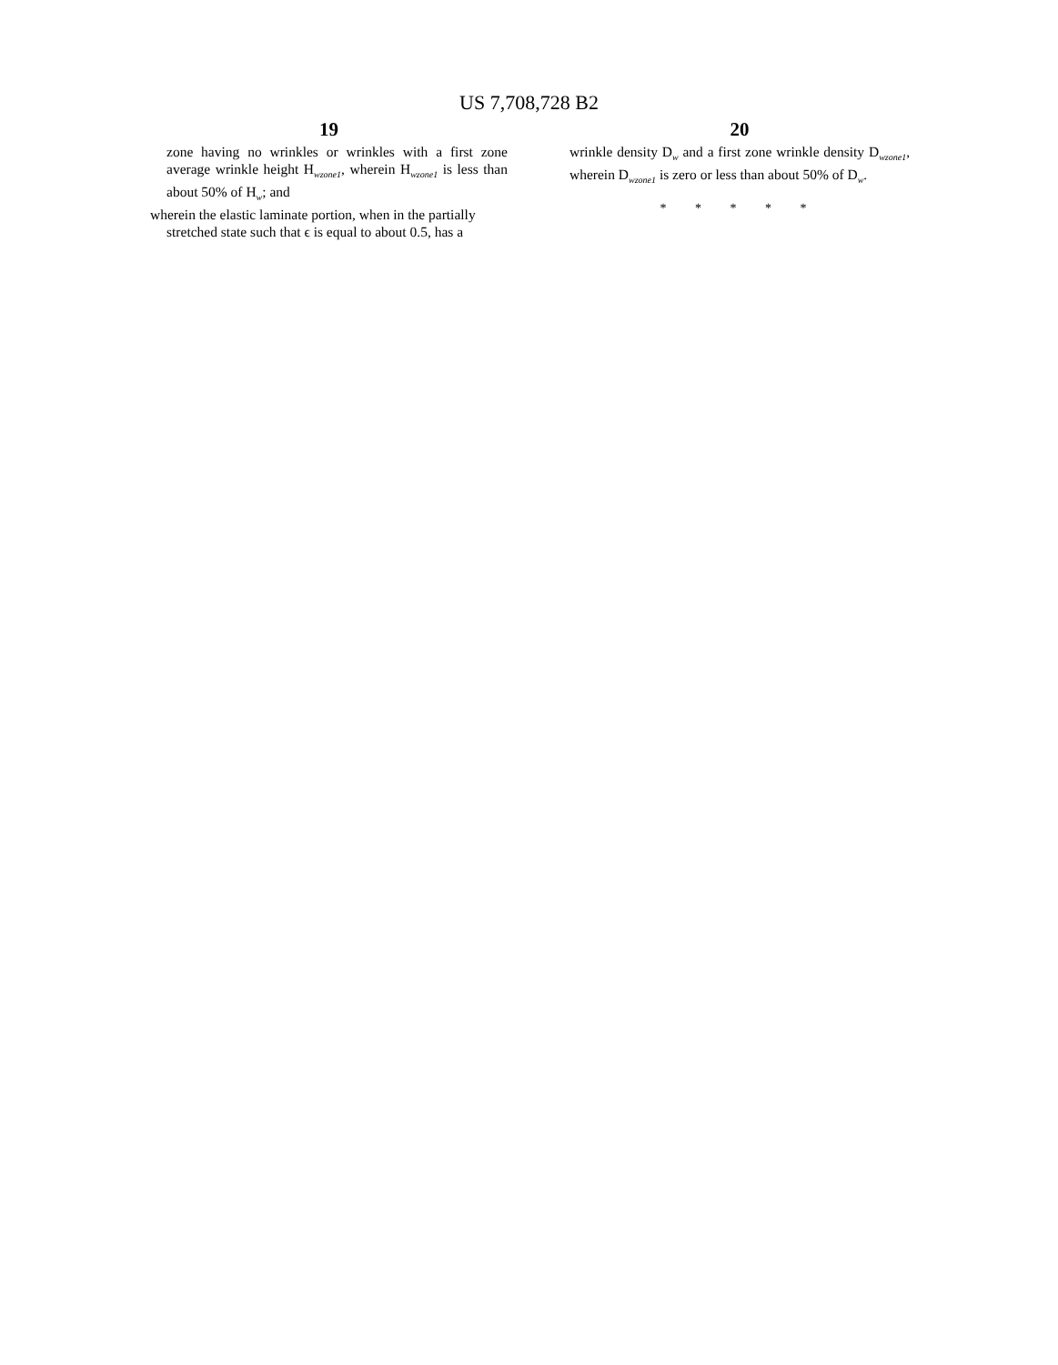US 7,708,728 B2
19
zone having no wrinkles or wrinkles with a first zone average wrinkle height H<sub>wzone1</sub>, wherein H<sub>wzone1</sub> is less than about 50% of H<sub>w</sub>; and
wherein the elastic laminate portion, when in the partially
stretched state such that ϵ is equal to about 0.5, has a
20
wrinkle density D<sub>w</sub> and a first zone wrinkle density D<sub>wzone1</sub>, wherein D<sub>wzone1</sub> is zero or less than about 50% of D<sub>w</sub>.
* * * * *